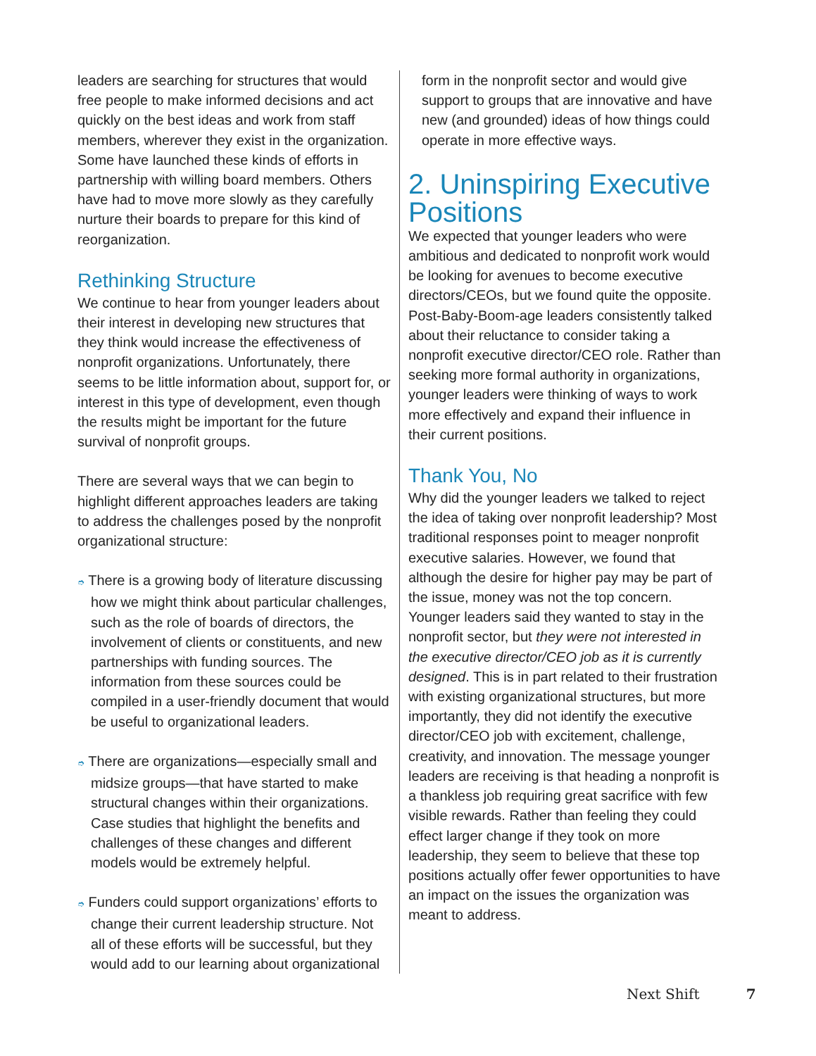leaders are searching for structures that would free people to make informed decisions and act quickly on the best ideas and work from staff members, wherever they exist in the organization. Some have launched these kinds of efforts in partnership with willing board members. Others have had to move more slowly as they carefully nurture their boards to prepare for this kind of reorganization.
Rethinking Structure
We continue to hear from younger leaders about their interest in developing new structures that they think would increase the effectiveness of nonprofit organizations. Unfortunately, there seems to be little information about, support for, or interest in this type of development, even though the results might be important for the future survival of nonprofit groups.
There are several ways that we can begin to highlight different approaches leaders are taking to address the challenges posed by the nonprofit organizational structure:
➮ There is a growing body of literature discussing how we might think about particular challenges, such as the role of boards of directors, the involvement of clients or constituents, and new partnerships with funding sources. The information from these sources could be compiled in a user-friendly document that would be useful to organizational leaders.
➮ There are organizations—especially small and midsize groups—that have started to make structural changes within their organizations. Case studies that highlight the benefits and challenges of these changes and different models would be extremely helpful.
➮ Funders could support organizations’ efforts to change their current leadership structure. Not all of these efforts will be successful, but they would add to our learning about organizational
form in the nonprofit sector and would give support to groups that are innovative and have new (and grounded) ideas of how things could operate in more effective ways.
2. Uninspiring Executive Positions
We expected that younger leaders who were ambitious and dedicated to nonprofit work would be looking for avenues to become executive directors/CEOs, but we found quite the opposite. Post-Baby-Boom-age leaders consistently talked about their reluctance to consider taking a nonprofit executive director/CEO role. Rather than seeking more formal authority in organizations, younger leaders were thinking of ways to work more effectively and expand their influence in their current positions.
Thank You, No
Why did the younger leaders we talked to reject the idea of taking over nonprofit leadership? Most traditional responses point to meager nonprofit executive salaries. However, we found that although the desire for higher pay may be part of the issue, money was not the top concern. Younger leaders said they wanted to stay in the nonprofit sector, but they were not interested in the executive director/CEO job as it is currently designed. This is in part related to their frustration with existing organizational structures, but more importantly, they did not identify the executive director/CEO job with excitement, challenge, creativity, and innovation. The message younger leaders are receiving is that heading a nonprofit is a thankless job requiring great sacrifice with few visible rewards. Rather than feeling they could effect larger change if they took on more leadership, they seem to believe that these top positions actually offer fewer opportunities to have an impact on the issues the organization was meant to address.
Next Shift 7